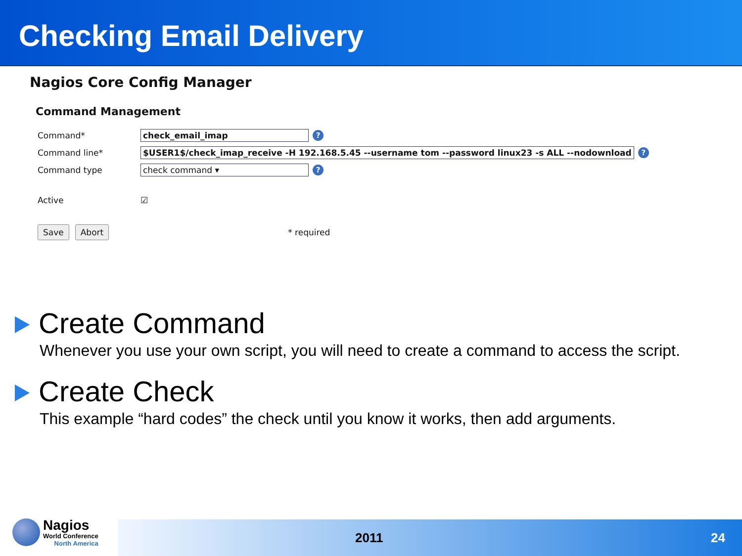Checking Email Delivery
Nagios Core Config Manager
Command Management
Command* check_email_imap?
Command line*
$USER1$/check_imap_receive -H 192.168.5.45 --username tom --password linux23 -s ALL --nodownload?
Command type check command ▾?
Active ☑
Save Abort * required
Create Command
Whenever you use your own script, you will need to create a command to access the script.
Create Check
This example “hard codes” the check until you know it works, then add arguments.
Nagios
World Conference
North America
2011 24